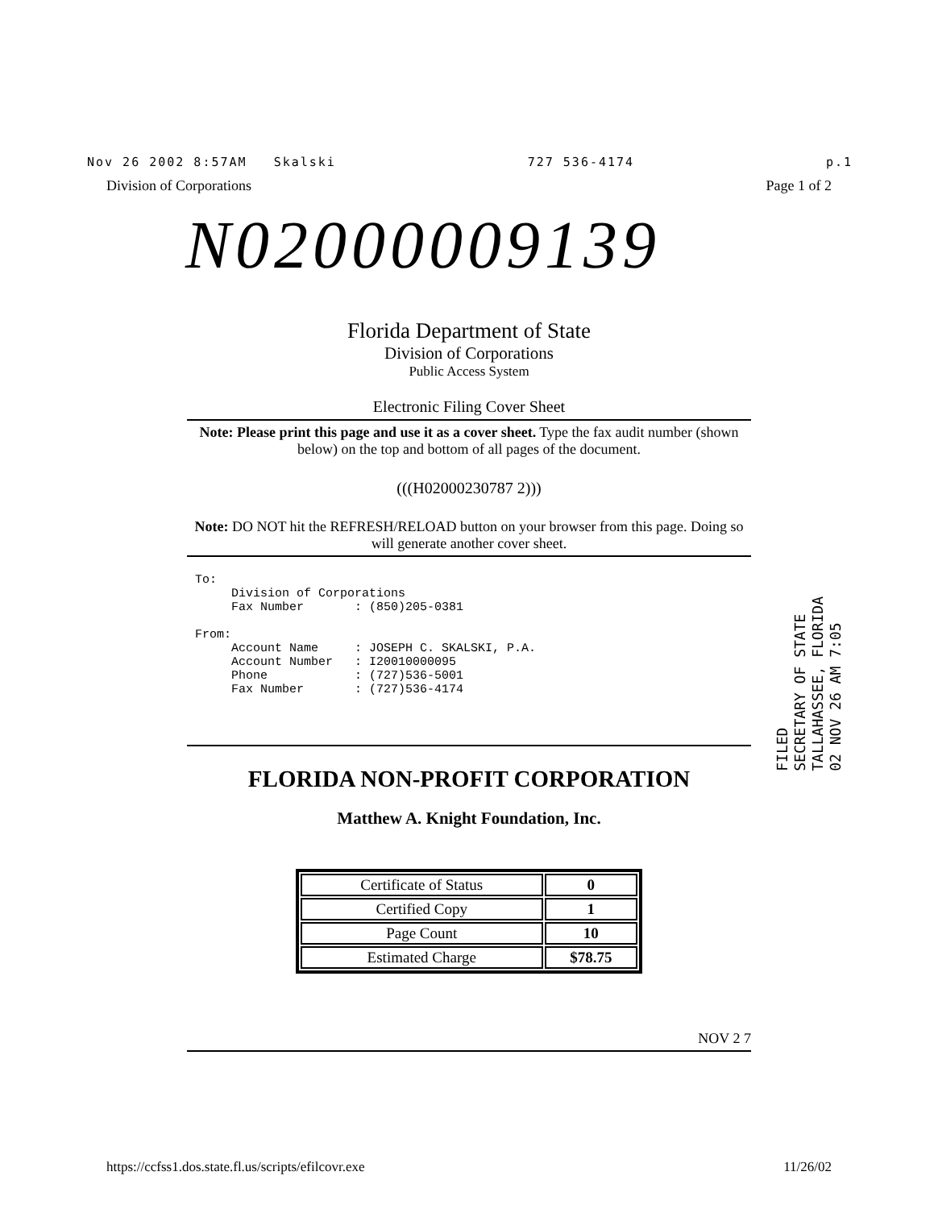Nov 26 2002 8:57AM Skalski 727 536-4174 p.1
Division of Corporations Page 1 of 2
N02000009139
Florida Department of State
Division of Corporations
Public Access System
Electronic Filing Cover Sheet
Note: Please print this page and use it as a cover sheet. Type the fax audit number (shown below) on the top and bottom of all pages of the document.
(((H02000230787 2)))
Note: DO NOT hit the REFRESH/RELOAD button on your browser from this page. Doing so will generate another cover sheet.
To: Division of Corporations Fax Number : (850)205-0381 From: Account Name : JOSEPH C. SKALSKI, P.A. Account Number : I20010000095 Phone : (727)536-5001 Fax Number : (727)536-4174
FLORIDA NON-PROFIT CORPORATION
Matthew A. Knight Foundation, Inc.
| Certificate of Status | 0 |
| Certified Copy | 1 |
| Page Count | 10 |
| Estimated Charge | $78.75 |
NOV 2 7
FILED
SECRETARY OF STATE
TALLAHASSEE, FLORIDA
02 NOV 26 AM 7:05
https://ccfss1.dos.state.fl.us/scripts/efilcovr.exe 11/26/02